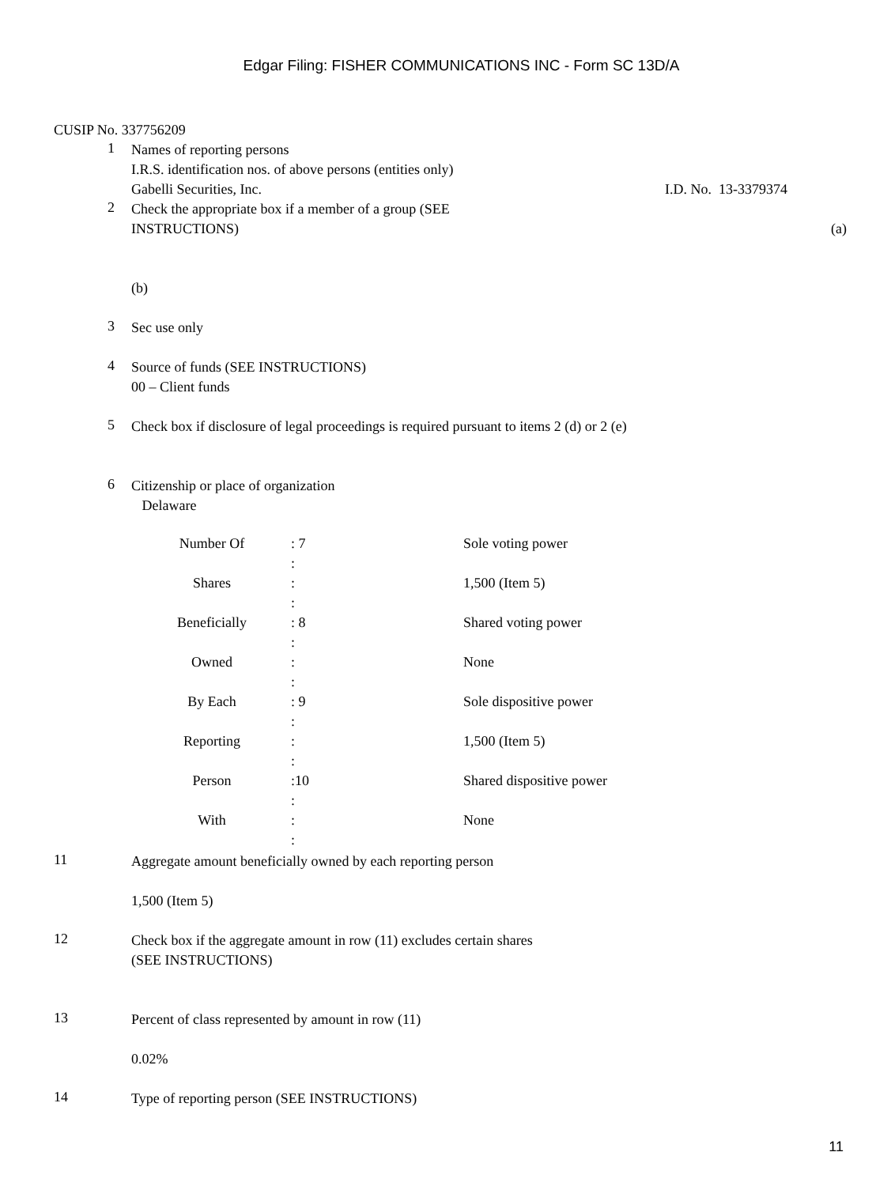Edgar Filing: FISHER COMMUNICATIONS INC - Form SC 13D/A
CUSIP No. 337756209
1
Names of reporting persons
I.R.S. identification nos. of above persons (entities only)
Gabelli Securities, Inc. I.D. No. 13-3379374
2
Check the appropriate box if a member of a group (SEE
INSTRUCTIONS) (a)
(b)
3
Sec use only
4
Source of funds (SEE INSTRUCTIONS)
00 – Client funds
5
Check box if disclosure of legal proceedings is required pursuant to items 2 (d) or 2 (e)
6
Citizenship or place of organization
Delaware
| Number Of | : 7 | Sole voting power |
| | : | |
| Shares | : | 1,500 (Item 5) |
| | : | |
| Beneficially | : 8 | Shared voting power |
| | : | |
| Owned | : | None |
| | : | |
| By Each | : 9 | Sole dispositive power |
| | : | |
| Reporting | : | 1,500 (Item 5) |
| | : | |
| Person | :10 | Shared dispositive power |
| | : | |
| With | : | None |
| | : | |
11
Aggregate amount beneficially owned by each reporting person
1,500 (Item 5)
12
Check box if the aggregate amount in row (11) excludes certain shares
(SEE INSTRUCTIONS)
13
Percent of class represented by amount in row (11)
0.02%
14
Type of reporting person (SEE INSTRUCTIONS)
11